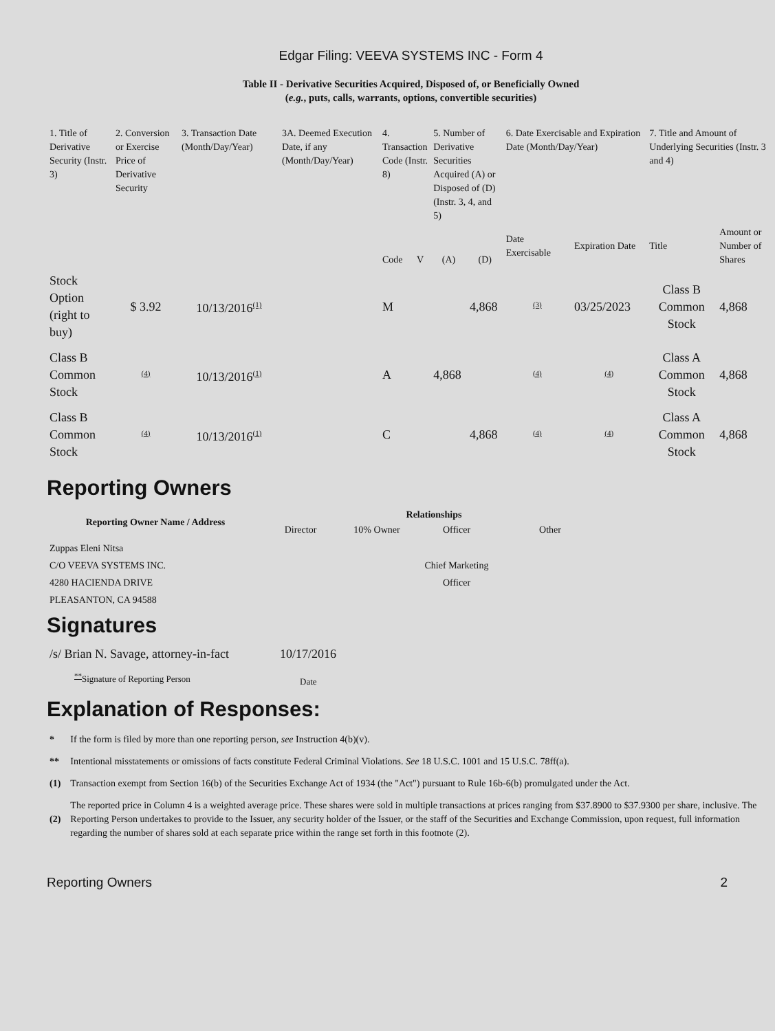Edgar Filing: VEEVA SYSTEMS INC - Form 4
Table II - Derivative Securities Acquired, Disposed of, or Beneficially Owned
(e.g., puts, calls, warrants, options, convertible securities)
| 1. Title of Derivative Security (Instr. 3) | 2. Conversion or Exercise Price of Derivative Security | 3. Transaction Date (Month/Day/Year) | 3A. Deemed Execution Date, if any (Month/Day/Year) | 4. Transaction Code (Instr. 8) | | 5. Number of Derivative Securities Acquired (A) or Disposed of (D) (Instr. 3, 4, and 5) | | 6. Date Exercisable and Expiration Date (Month/Day/Year) | | 7. Title and Amount of Underlying Securities (Instr. 3 and 4) | |
| --- | --- | --- | --- | --- | --- | --- | --- | --- | --- | --- | --- |
| | | | | Code | V | (A) | (D) | Date Exercisable | Expiration Date | Title | Amount or Number of Shares |
| Stock Option (right to buy) | $ 3.92 | 10/13/2016<sup>(1)</sup> | | M | | | 4,868 | <sup>(3)</sup> | 03/25/2023 | Class B Common Stock | 4,868 |
| Class B Common Stock | <sup>(4)</sup> | 10/13/2016<sup>(1)</sup> | | A | | 4,868 | | <sup>(4)</sup> | <sup>(4)</sup> | Class A Common Stock | 4,868 |
| Class B Common Stock | <sup>(4)</sup> | 10/13/2016<sup>(1)</sup> | | C | | | 4,868 | <sup>(4)</sup> | <sup>(4)</sup> | Class A Common Stock | 4,868 |
Reporting Owners
| Reporting Owner Name / Address | Relationships | | | |
| --- | --- | --- | --- | --- |
| | Director | 10% Owner | Officer | Other |
| Zuppas Eleni Nitsa C/O VEEVA SYSTEMS INC. 4280 HACIENDA DRIVE PLEASANTON, CA 94588 | | | Chief Marketing Officer | |
Signatures
| /s/ Brian N. Savage, attorney-in-fact | 10/17/2016 |
| <sup>**</sup> Signature of Reporting Person | Date |
Explanation of Responses:
| * | If the form is filed by more than one reporting person, see Instruction 4(b)(v). |
| ** | Intentional misstatements or omissions of facts constitute Federal Criminal Violations. See 18 U.S.C. 1001 and 15 U.S.C. 78ff(a). |
| (1) | Transaction exempt from Section 16(b) of the Securities Exchange Act of 1934 (the "Act") pursuant to Rule 16b-6(b) promulgated under the Act. |
| (2) | The reported price in Column 4 is a weighted average price. These shares were sold in multiple transactions at prices ranging from $37.8900 to $37.9300 per share, inclusive. The Reporting Person undertakes to provide to the Issuer, any security holder of the Issuer, or the staff of the Securities and Exchange Commission, upon request, full information regarding the number of shares sold at each separate price within the range set forth in this footnote (2). |
Reporting Owners 2